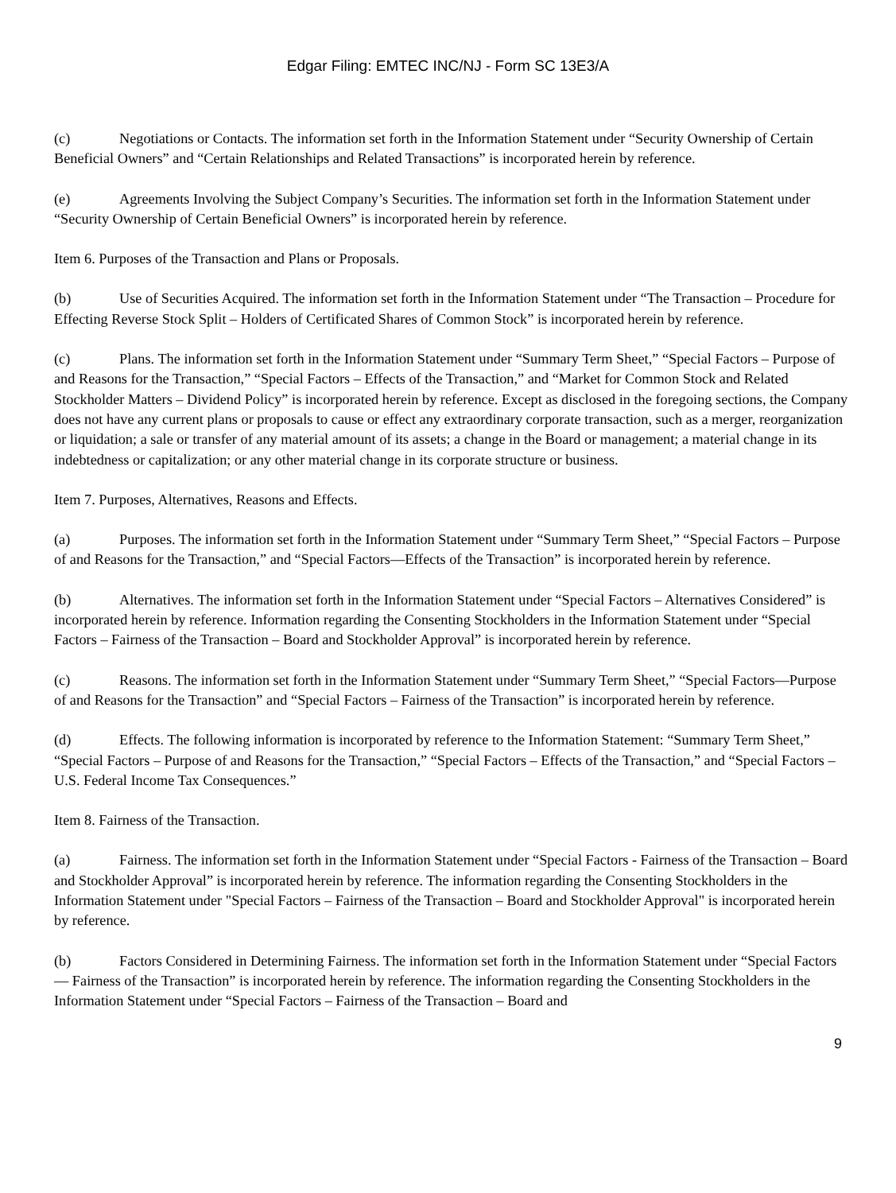Edgar Filing: EMTEC INC/NJ - Form SC 13E3/A
(c) Negotiations or Contacts. The information set forth in the Information Statement under “Security Ownership of Certain Beneficial Owners” and “Certain Relationships and Related Transactions” is incorporated herein by reference.
(e) Agreements Involving the Subject Company’s Securities. The information set forth in the Information Statement under “Security Ownership of Certain Beneficial Owners” is incorporated herein by reference.
Item 6. Purposes of the Transaction and Plans or Proposals.
(b) Use of Securities Acquired. The information set forth in the Information Statement under “The Transaction – Procedure for Effecting Reverse Stock Split – Holders of Certificated Shares of Common Stock” is incorporated herein by reference.
(c) Plans. The information set forth in the Information Statement under “Summary Term Sheet,” “Special Factors – Purpose of and Reasons for the Transaction,” “Special Factors – Effects of the Transaction,” and “Market for Common Stock and Related Stockholder Matters – Dividend Policy” is incorporated herein by reference. Except as disclosed in the foregoing sections, the Company does not have any current plans or proposals to cause or effect any extraordinary corporate transaction, such as a merger, reorganization or liquidation; a sale or transfer of any material amount of its assets; a change in the Board or management; a material change in its indebtedness or capitalization; or any other material change in its corporate structure or business.
Item 7. Purposes, Alternatives, Reasons and Effects.
(a) Purposes. The information set forth in the Information Statement under “Summary Term Sheet,” “Special Factors – Purpose of and Reasons for the Transaction,” and “Special Factors—Effects of the Transaction” is incorporated herein by reference.
(b) Alternatives. The information set forth in the Information Statement under “Special Factors – Alternatives Considered” is incorporated herein by reference. Information regarding the Consenting Stockholders in the Information Statement under “Special Factors – Fairness of the Transaction – Board and Stockholder Approval” is incorporated herein by reference.
(c) Reasons. The information set forth in the Information Statement under “Summary Term Sheet,” “Special Factors—Purpose of and Reasons for the Transaction” and “Special Factors – Fairness of the Transaction” is incorporated herein by reference.
(d) Effects. The following information is incorporated by reference to the Information Statement: “Summary Term Sheet,” “Special Factors – Purpose of and Reasons for the Transaction,” “Special Factors – Effects of the Transaction,” and “Special Factors – U.S. Federal Income Tax Consequences.”
Item 8. Fairness of the Transaction.
(a) Fairness. The information set forth in the Information Statement under “Special Factors - Fairness of the Transaction – Board and Stockholder Approval” is incorporated herein by reference. The information regarding the Consenting Stockholders in the Information Statement under "Special Factors – Fairness of the Transaction – Board and Stockholder Approval" is incorporated herein by reference.
(b) Factors Considered in Determining Fairness. The information set forth in the Information Statement under “Special Factors — Fairness of the Transaction” is incorporated herein by reference. The information regarding the Consenting Stockholders in the Information Statement under “Special Factors – Fairness of the Transaction – Board and
9